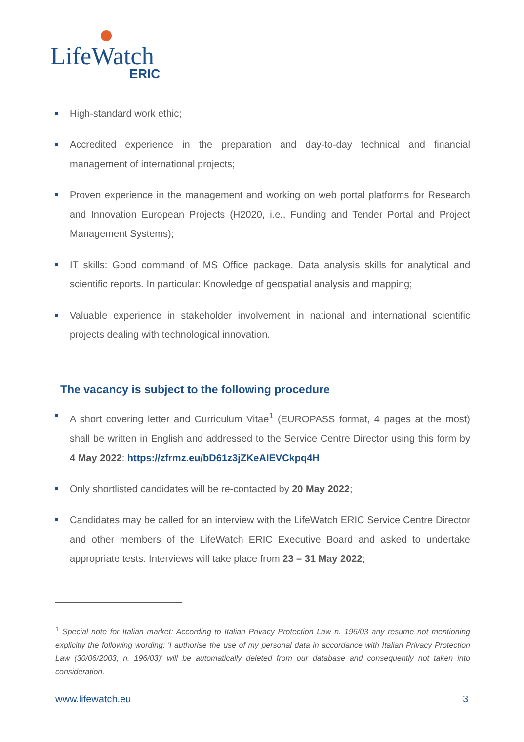LifeWatch
ERIC
High-standard work ethic;
Accredited experience in the preparation and day-to-day technical and financial management of international projects;
Proven experience in the management and working on web portal platforms for Research and Innovation European Projects (H2020, i.e., Funding and Tender Portal and Project Management Systems);
IT skills: Good command of MS Office package. Data analysis skills for analytical and scientific reports. In particular: Knowledge of geospatial analysis and mapping;
Valuable experience in stakeholder involvement in national and international scientific projects dealing with technological innovation.
The vacancy is subject to the following procedure
A short covering letter and Curriculum Vitae<sup>1</sup> (EUROPASS format, 4 pages at the most) shall be written in English and addressed to the Service Centre Director using this form by 4 May 2022: https://zfrmz.eu/bD61z3jZKeAIEVCkpq4H
Only shortlisted candidates will be re-contacted by 20 May 2022;
Candidates may be called for an interview with the LifeWatch ERIC Service Centre Director and other members of the LifeWatch ERIC Executive Board and asked to undertake appropriate tests. Interviews will take place from 23 – 31 May 2022;
<sup>1</sup> Special note for Italian market: According to Italian Privacy Protection Law n. 196/03 any resume not mentioning explicitly the following wording: 'I authorise the use of my personal data in accordance with Italian Privacy Protection Law (30/06/2003, n. 196/03)' will be automatically deleted from our database and consequently not taken into consideration.
www.lifewatch.eu 3